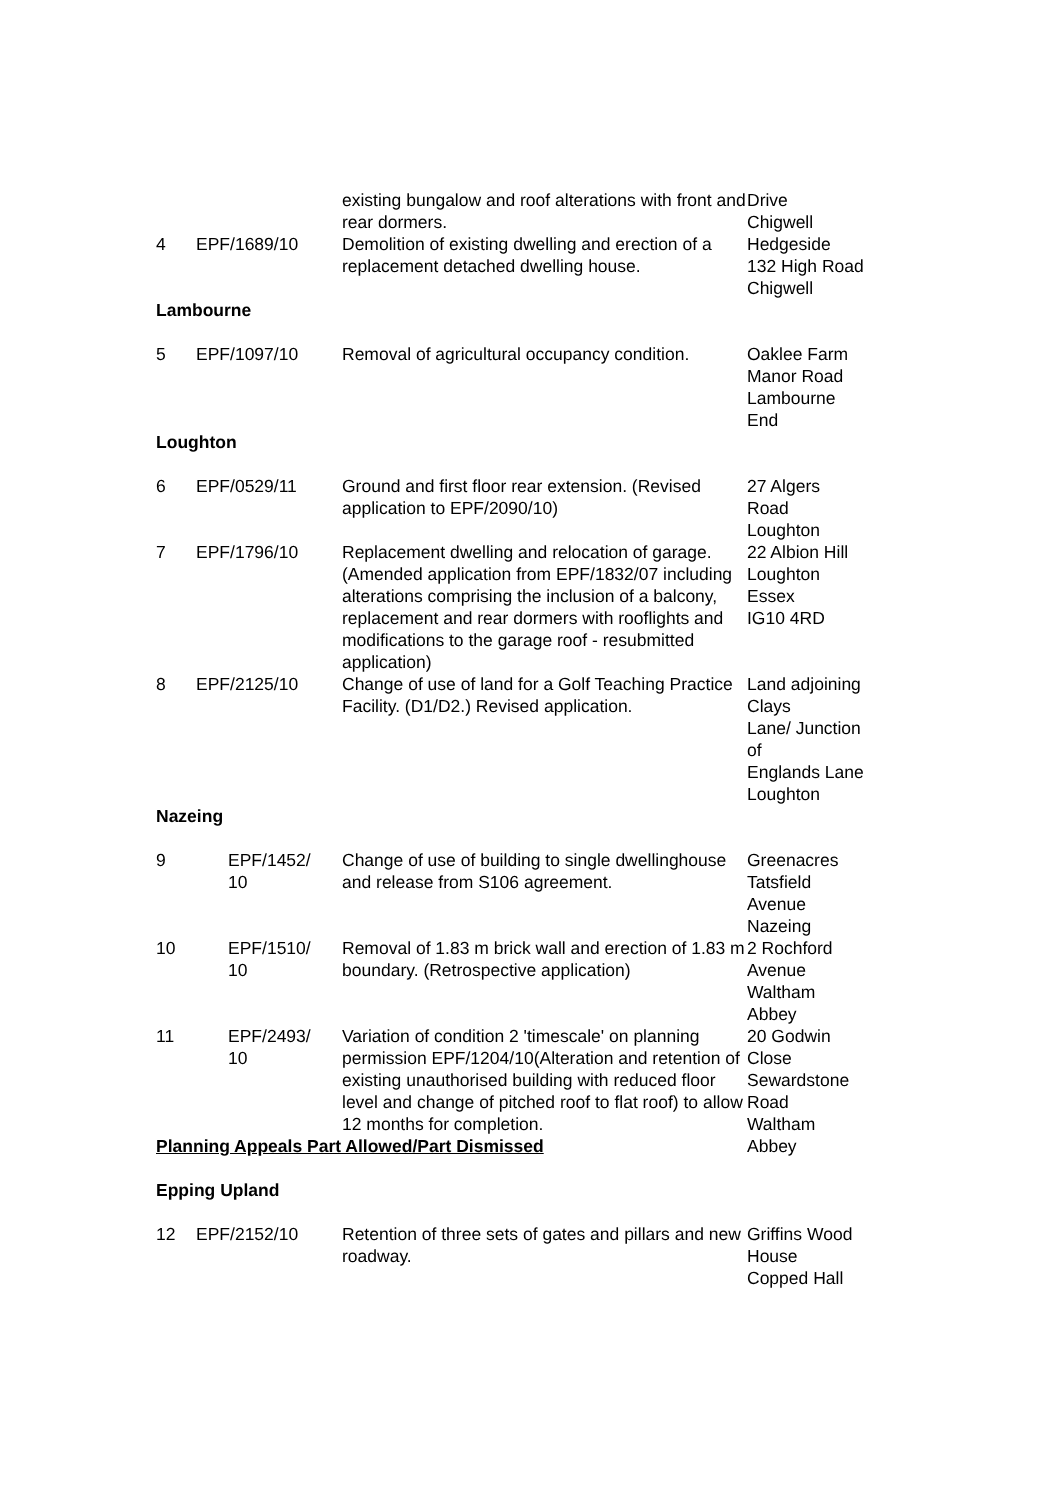| | | existing bungalow and roof alterations with front and rear dormers. | Drive Chigwell |
| 4 | EPF/1689/10 | Demolition of existing dwelling and erection of a replacement detached dwelling house. | Hedgeside 132 High Road Chigwell |
Lambourne
| 5 | EPF/1097/10 | Removal of agricultural occupancy condition. | Oaklee Farm Manor Road Lambourne End |
Loughton
| 6 | EPF/0529/11 | Ground and first floor rear extension. (Revised application to EPF/2090/10) | 27 Algers Road Loughton |
| 7 | EPF/1796/10 | Replacement dwelling and relocation of garage. (Amended application from EPF/1832/07 including alterations comprising the inclusion of a balcony, replacement and rear dormers with rooflights and modifications to the garage roof - resubmitted application) | 22 Albion Hill Loughton Essex IG10 4RD |
| 8 | EPF/2125/10 | Change of use of land for a Golf Teaching Practice Facility. (D1/D2.) Revised application. | Land adjoining Clays Lane/ Junction of Englands Lane Loughton |
Nazeing
| 9 | EPF/1452/ 10 | Change of use of building to single dwellinghouse and release from S106 agreement. | Greenacres Tatsfield Avenue Nazeing |
| 10 | EPF/1510/ 10 | Removal of 1.83 m brick wall and erection of 1.83 m boundary. (Retrospective application) | 2 Rochford Avenue Waltham Abbey |
| 11 | EPF/2493/ 10 | Variation of condition 2 'timescale' on planning permission EPF/1204/10(Alteration and retention of existing unauthorised building with reduced floor level and change of pitched roof to flat roof) to allow 12 months for completion. | 20 Godwin Close Sewardstone Road Waltham Abbey |
Planning Appeals Part Allowed/Part Dismissed
Epping Upland
| 12 | EPF/2152/10 | Retention of three sets of gates and pillars and new roadway. | Griffins Wood House Copped Hall |